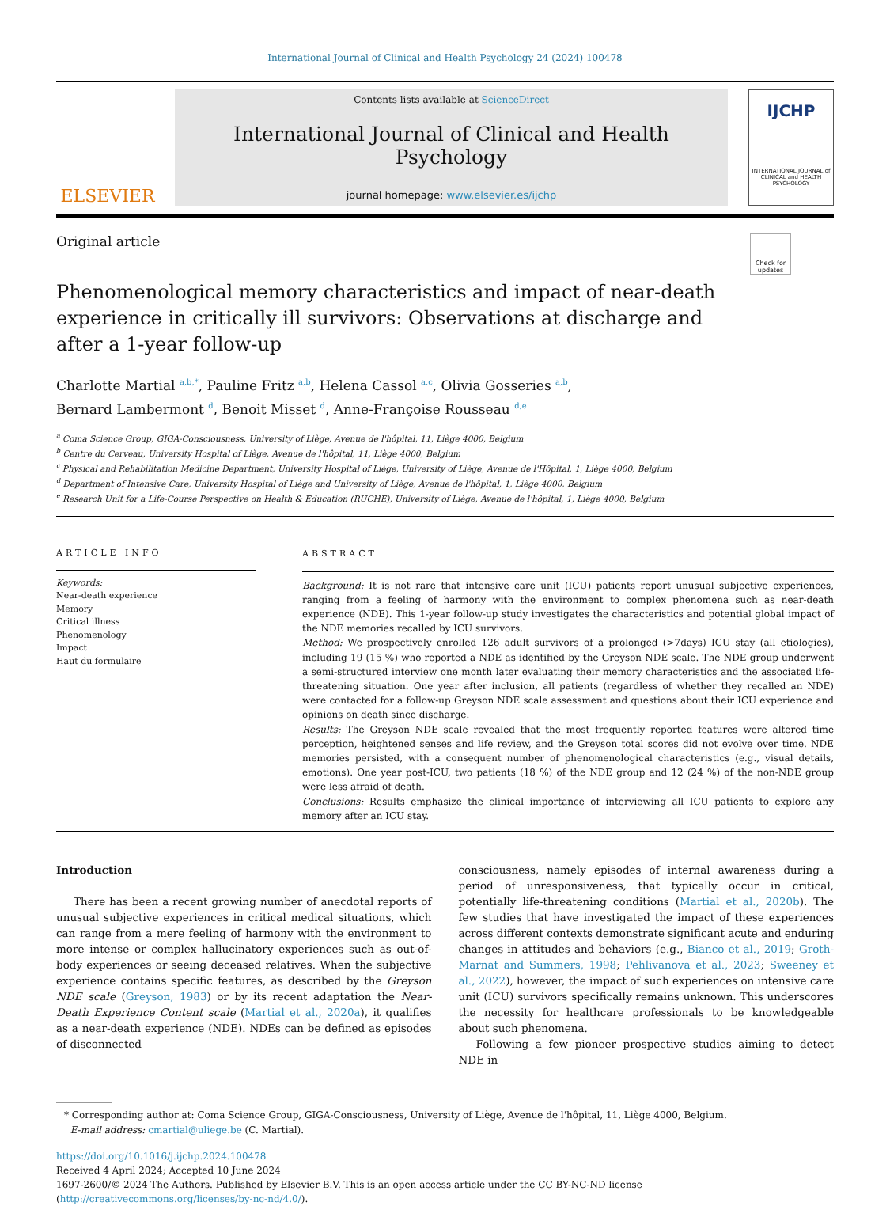International Journal of Clinical and Health Psychology 24 (2024) 100478
ELSEVIER
Contents lists available at ScienceDirect
International Journal of Clinical and Health Psychology
journal homepage: www.elsevier.es/ijchp
IJCHP
INTERNATIONAL JOURNAL of CLINICAL and HEALTH PSYCHOLOGY
Original article
Check for updates
Phenomenological memory characteristics and impact of near-death experience in critically ill survivors: Observations at discharge and after a 1-year follow-up
Charlotte Martial <sup>a,b,*</sup>, Pauline Fritz <sup>a,b</sup>, Helena Cassol <sup>a,c</sup>, Olivia Gosseries <sup>a,b</sup>,
Bernard Lambermont <sup>d</sup>, Benoit Misset <sup>d</sup>, Anne-Françoise Rousseau <sup>d,e</sup>
<sup>a</sup> Coma Science Group, GIGA-Consciousness, University of Liège, Avenue de l'hôpital, 11, Liège 4000, Belgium
<sup>b</sup> Centre du Cerveau, University Hospital of Liège, Avenue de l'hôpital, 11, Liège 4000, Belgium
<sup>c</sup> Physical and Rehabilitation Medicine Department, University Hospital of Liège, University of Liège, Avenue de l'Hôpital, 1, Liège 4000, Belgium
<sup>d</sup> Department of Intensive Care, University Hospital of Liège and University of Liège, Avenue de l'hôpital, 1, Liège 4000, Belgium
<sup>e</sup> Research Unit for a Life-Course Perspective on Health & Education (RUCHE), University of Liège, Avenue de l'hôpital, 1, Liège 4000, Belgium
ARTICLE INFO
Keywords:
Near-death experience
Memory
Critical illness
Phenomenology
Impact
Haut du formulaire
ABSTRACT
Background: It is not rare that intensive care unit (ICU) patients report unusual subjective experiences, ranging from a feeling of harmony with the environment to complex phenomena such as near-death experience (NDE). This 1-year follow-up study investigates the characteristics and potential global impact of the NDE memories recalled by ICU survivors.
Method: We prospectively enrolled 126 adult survivors of a prolonged (>7days) ICU stay (all etiologies), including 19 (15 %) who reported a NDE as identified by the Greyson NDE scale. The NDE group underwent a semi-structured interview one month later evaluating their memory characteristics and the associated life-threatening situation. One year after inclusion, all patients (regardless of whether they recalled an NDE) were contacted for a follow-up Greyson NDE scale assessment and questions about their ICU experience and opinions on death since discharge.
Results: The Greyson NDE scale revealed that the most frequently reported features were altered time perception, heightened senses and life review, and the Greyson total scores did not evolve over time. NDE memories persisted, with a consequent number of phenomenological characteristics (e.g., visual details, emotions). One year post-ICU, two patients (18 %) of the NDE group and 12 (24 %) of the non-NDE group were less afraid of death.
Conclusions: Results emphasize the clinical importance of interviewing all ICU patients to explore any memory after an ICU stay.
Introduction
There has been a recent growing number of anecdotal reports of unusual subjective experiences in critical medical situations, which can range from a mere feeling of harmony with the environment to more intense or complex hallucinatory experiences such as out-of-body experiences or seeing deceased relatives. When the subjective experience contains specific features, as described by the Greyson NDE scale (Greyson, 1983) or by its recent adaptation the Near-Death Experience Content scale (Martial et al., 2020a), it qualifies as a near-death experience (NDE). NDEs can be defined as episodes of disconnected
consciousness, namely episodes of internal awareness during a period of unresponsiveness, that typically occur in critical, potentially life-threatening conditions (Martial et al., 2020b). The few studies that have investigated the impact of these experiences across different contexts demonstrate significant acute and enduring changes in attitudes and behaviors (e.g., Bianco et al., 2019; Groth-Marnat and Summers, 1998; Pehlivanova et al., 2023; Sweeney et al., 2022), however, the impact of such experiences on intensive care unit (ICU) survivors specifically remains unknown. This underscores the necessity for healthcare professionals to be knowledgeable about such phenomena.
Following a few pioneer prospective studies aiming to detect NDE in
* Corresponding author at: Coma Science Group, GIGA-Consciousness, University of Liège, Avenue de l'hôpital, 11, Liège 4000, Belgium.
E-mail address: cmartial@uliege.be (C. Martial).
https://doi.org/10.1016/j.ijchp.2024.100478
Received 4 April 2024; Accepted 10 June 2024
1697-2600/© 2024 The Authors. Published by Elsevier B.V. This is an open access article under the CC BY-NC-ND license (http://creativecommons.org/licenses/by-nc-nd/4.0/).